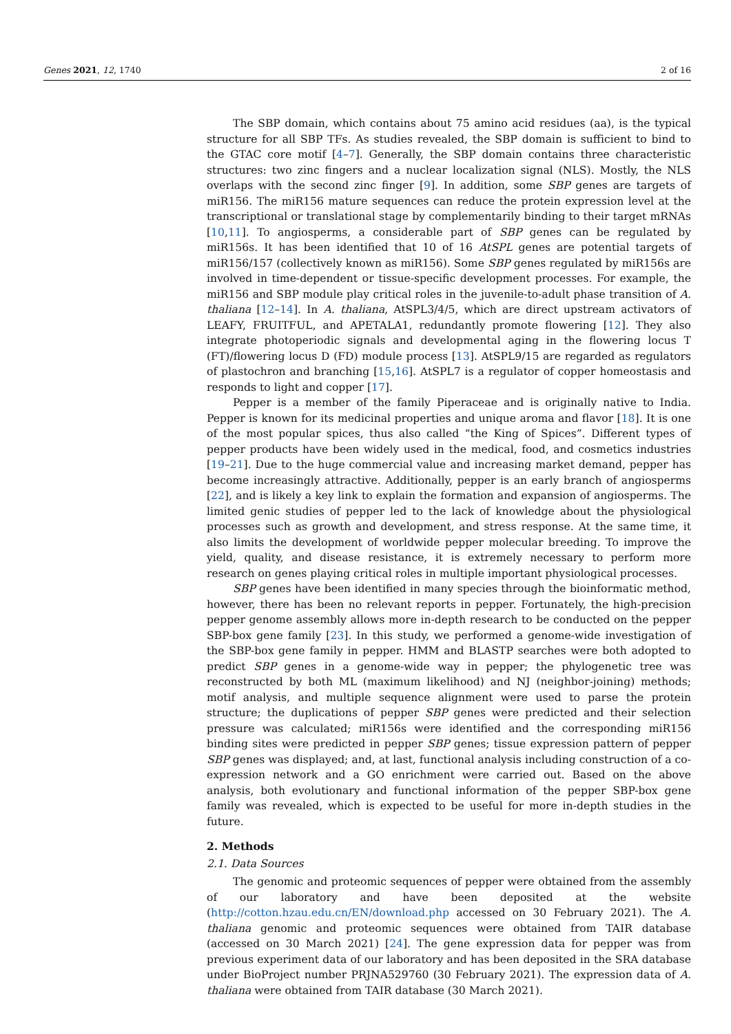Genes 2021, 12, 1740 2 of 16
The SBP domain, which contains about 75 amino acid residues (aa), is the typical structure for all SBP TFs. As studies revealed, the SBP domain is sufficient to bind to the GTAC core motif [4–7]. Generally, the SBP domain contains three characteristic structures: two zinc fingers and a nuclear localization signal (NLS). Mostly, the NLS overlaps with the second zinc finger [9]. In addition, some SBP genes are targets of miR156. The miR156 mature sequences can reduce the protein expression level at the transcriptional or translational stage by complementarily binding to their target mRNAs [10,11]. To angiosperms, a considerable part of SBP genes can be regulated by miR156s. It has been identified that 10 of 16 AtSPL genes are potential targets of miR156/157 (collectively known as miR156). Some SBP genes regulated by miR156s are involved in time-dependent or tissue-specific development processes. For example, the miR156 and SBP module play critical roles in the juvenile-to-adult phase transition of A. thaliana [12–14]. In A. thaliana, AtSPL3/4/5, which are direct upstream activators of LEAFY, FRUITFUL, and APETALA1, redundantly promote flowering [12]. They also integrate photoperiodic signals and developmental aging in the flowering locus T (FT)/flowering locus D (FD) module process [13]. AtSPL9/15 are regarded as regulators of plastochron and branching [15,16]. AtSPL7 is a regulator of copper homeostasis and responds to light and copper [17].
Pepper is a member of the family Piperaceae and is originally native to India. Pepper is known for its medicinal properties and unique aroma and flavor [18]. It is one of the most popular spices, thus also called “the King of Spices”. Different types of pepper products have been widely used in the medical, food, and cosmetics industries [19–21]. Due to the huge commercial value and increasing market demand, pepper has become increasingly attractive. Additionally, pepper is an early branch of angiosperms [22], and is likely a key link to explain the formation and expansion of angiosperms. The limited genic studies of pepper led to the lack of knowledge about the physiological processes such as growth and development, and stress response. At the same time, it also limits the development of worldwide pepper molecular breeding. To improve the yield, quality, and disease resistance, it is extremely necessary to perform more research on genes playing critical roles in multiple important physiological processes.
SBP genes have been identified in many species through the bioinformatic method, however, there has been no relevant reports in pepper. Fortunately, the high-precision pepper genome assembly allows more in-depth research to be conducted on the pepper SBP-box gene family [23]. In this study, we performed a genome-wide investigation of the SBP-box gene family in pepper. HMM and BLASTP searches were both adopted to predict SBP genes in a genome-wide way in pepper; the phylogenetic tree was reconstructed by both ML (maximum likelihood) and NJ (neighbor-joining) methods; motif analysis, and multiple sequence alignment were used to parse the protein structure; the duplications of pepper SBP genes were predicted and their selection pressure was calculated; miR156s were identified and the corresponding miR156 binding sites were predicted in pepper SBP genes; tissue expression pattern of pepper SBP genes was displayed; and, at last, functional analysis including construction of a co-expression network and a GO enrichment were carried out. Based on the above analysis, both evolutionary and functional information of the pepper SBP-box gene family was revealed, which is expected to be useful for more in-depth studies in the future.
2. Methods
2.1. Data Sources
The genomic and proteomic sequences of pepper were obtained from the assembly of our laboratory and have been deposited at the website (http://cotton.hzau.edu.cn/EN/download.php accessed on 30 February 2021). The A. thaliana genomic and proteomic sequences were obtained from TAIR database (accessed on 30 March 2021) [24]. The gene expression data for pepper was from previous experiment data of our laboratory and has been deposited in the SRA database under BioProject number PRJNA529760 (30 February 2021). The expression data of A. thaliana were obtained from TAIR database (30 March 2021).